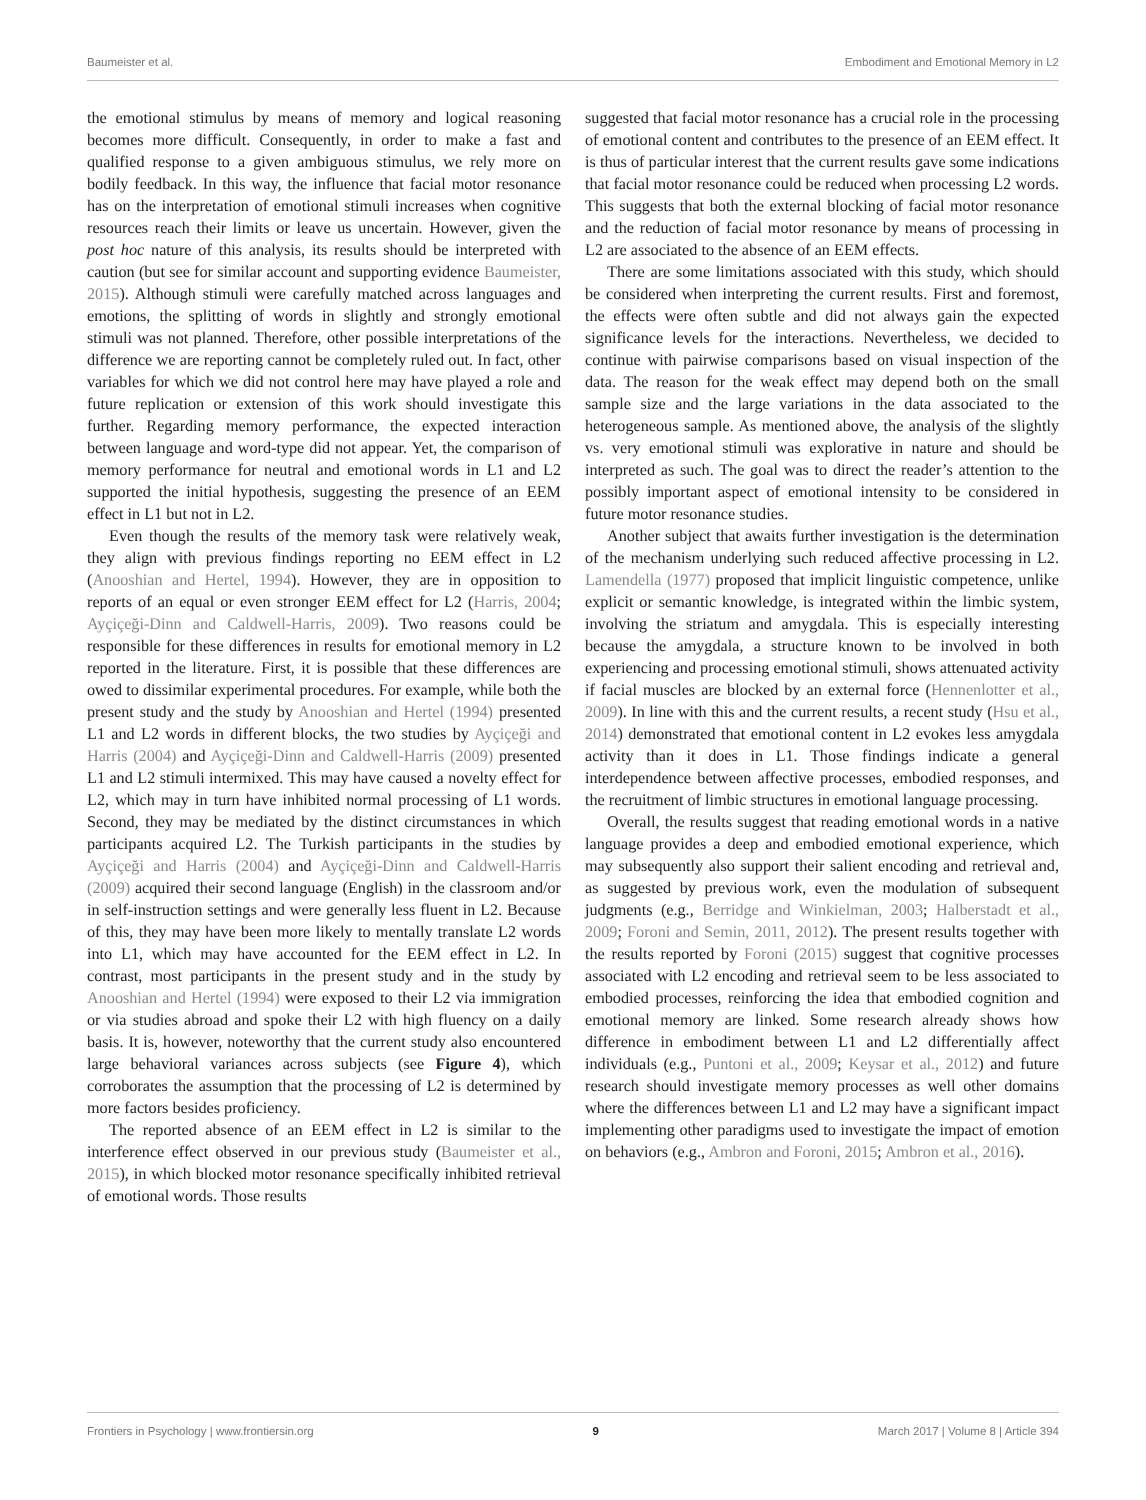Baumeister et al. Embodiment and Emotional Memory in L2
the emotional stimulus by means of memory and logical reasoning becomes more difficult. Consequently, in order to make a fast and qualified response to a given ambiguous stimulus, we rely more on bodily feedback. In this way, the influence that facial motor resonance has on the interpretation of emotional stimuli increases when cognitive resources reach their limits or leave us uncertain. However, given the post hoc nature of this analysis, its results should be interpreted with caution (but see for similar account and supporting evidence Baumeister, 2015). Although stimuli were carefully matched across languages and emotions, the splitting of words in slightly and strongly emotional stimuli was not planned. Therefore, other possible interpretations of the difference we are reporting cannot be completely ruled out. In fact, other variables for which we did not control here may have played a role and future replication or extension of this work should investigate this further. Regarding memory performance, the expected interaction between language and word-type did not appear. Yet, the comparison of memory performance for neutral and emotional words in L1 and L2 supported the initial hypothesis, suggesting the presence of an EEM effect in L1 but not in L2.
Even though the results of the memory task were relatively weak, they align with previous findings reporting no EEM effect in L2 (Anooshian and Hertel, 1994). However, they are in opposition to reports of an equal or even stronger EEM effect for L2 (Harris, 2004; Ayçiçeği-Dinn and Caldwell-Harris, 2009). Two reasons could be responsible for these differences in results for emotional memory in L2 reported in the literature. First, it is possible that these differences are owed to dissimilar experimental procedures. For example, while both the present study and the study by Anooshian and Hertel (1994) presented L1 and L2 words in different blocks, the two studies by Ayçiçeği and Harris (2004) and Ayçiçeği-Dinn and Caldwell-Harris (2009) presented L1 and L2 stimuli intermixed. This may have caused a novelty effect for L2, which may in turn have inhibited normal processing of L1 words. Second, they may be mediated by the distinct circumstances in which participants acquired L2. The Turkish participants in the studies by Ayçiçeği and Harris (2004) and Ayçiçeği-Dinn and Caldwell-Harris (2009) acquired their second language (English) in the classroom and/or in self-instruction settings and were generally less fluent in L2. Because of this, they may have been more likely to mentally translate L2 words into L1, which may have accounted for the EEM effect in L2. In contrast, most participants in the present study and in the study by Anooshian and Hertel (1994) were exposed to their L2 via immigration or via studies abroad and spoke their L2 with high fluency on a daily basis. It is, however, noteworthy that the current study also encountered large behavioral variances across subjects (see Figure 4), which corroborates the assumption that the processing of L2 is determined by more factors besides proficiency.
The reported absence of an EEM effect in L2 is similar to the interference effect observed in our previous study (Baumeister et al., 2015), in which blocked motor resonance specifically inhibited retrieval of emotional words. Those results
suggested that facial motor resonance has a crucial role in the processing of emotional content and contributes to the presence of an EEM effect. It is thus of particular interest that the current results gave some indications that facial motor resonance could be reduced when processing L2 words. This suggests that both the external blocking of facial motor resonance and the reduction of facial motor resonance by means of processing in L2 are associated to the absence of an EEM effects.
There are some limitations associated with this study, which should be considered when interpreting the current results. First and foremost, the effects were often subtle and did not always gain the expected significance levels for the interactions. Nevertheless, we decided to continue with pairwise comparisons based on visual inspection of the data. The reason for the weak effect may depend both on the small sample size and the large variations in the data associated to the heterogeneous sample. As mentioned above, the analysis of the slightly vs. very emotional stimuli was explorative in nature and should be interpreted as such. The goal was to direct the reader’s attention to the possibly important aspect of emotional intensity to be considered in future motor resonance studies.
Another subject that awaits further investigation is the determination of the mechanism underlying such reduced affective processing in L2. Lamendella (1977) proposed that implicit linguistic competence, unlike explicit or semantic knowledge, is integrated within the limbic system, involving the striatum and amygdala. This is especially interesting because the amygdala, a structure known to be involved in both experiencing and processing emotional stimuli, shows attenuated activity if facial muscles are blocked by an external force (Hennenlotter et al., 2009). In line with this and the current results, a recent study (Hsu et al., 2014) demonstrated that emotional content in L2 evokes less amygdala activity than it does in L1. Those findings indicate a general interdependence between affective processes, embodied responses, and the recruitment of limbic structures in emotional language processing.
Overall, the results suggest that reading emotional words in a native language provides a deep and embodied emotional experience, which may subsequently also support their salient encoding and retrieval and, as suggested by previous work, even the modulation of subsequent judgments (e.g., Berridge and Winkielman, 2003; Halberstadt et al., 2009; Foroni and Semin, 2011, 2012). The present results together with the results reported by Foroni (2015) suggest that cognitive processes associated with L2 encoding and retrieval seem to be less associated to embodied processes, reinforcing the idea that embodied cognition and emotional memory are linked. Some research already shows how difference in embodiment between L1 and L2 differentially affect individuals (e.g., Puntoni et al., 2009; Keysar et al., 2012) and future research should investigate memory processes as well other domains where the differences between L1 and L2 may have a significant impact implementing other paradigms used to investigate the impact of emotion on behaviors (e.g., Ambron and Foroni, 2015; Ambron et al., 2016).
Frontiers in Psychology | www.frontiersin.org 9 March 2017 | Volume 8 | Article 394